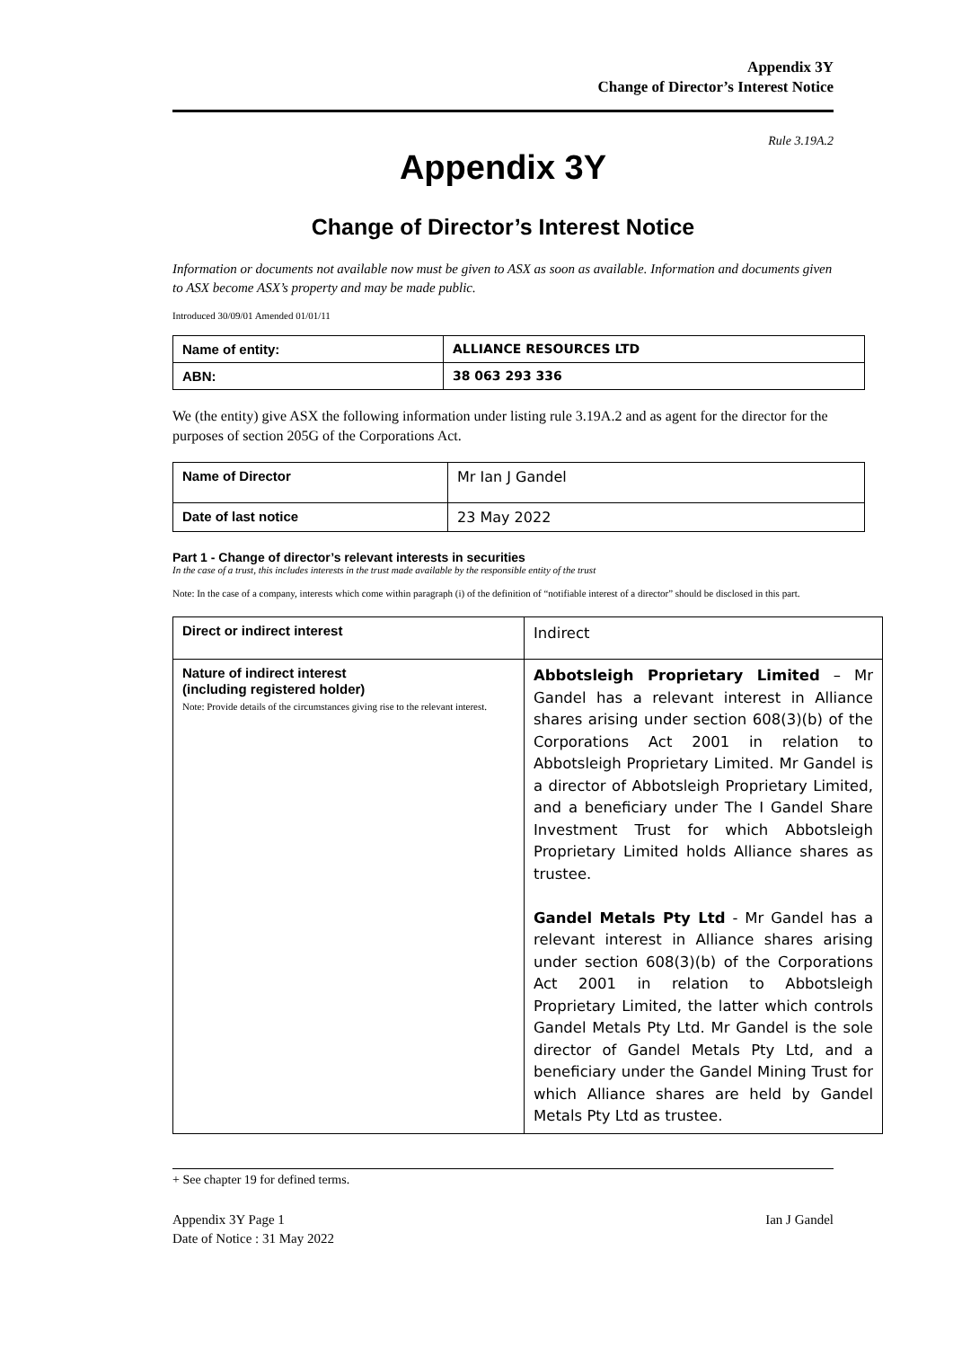Appendix 3Y
Change of Director’s Interest Notice
Rule 3.19A.2
Appendix 3Y
Change of Director’s Interest Notice
Information or documents not available now must be given to ASX as soon as available. Information and documents given to ASX become ASX’s property and may be made public.
Introduced 30/09/01 Amended 01/01/11
| Name of entity: | ALLIANCE RESOURCES LTD |
| ABN: | 38 063 293 336 |
We (the entity) give ASX the following information under listing rule 3.19A.2 and as agent for the director for the purposes of section 205G of the Corporations Act.
| Name of Director | Mr Ian J Gandel |
| Date of last notice | 23 May 2022 |
Part 1 - Change of director’s relevant interests in securities
In the case of a trust, this includes interests in the trust made available by the responsible entity of the trust
Note: In the case of a company, interests which come within paragraph (i) of the definition of “notifiable interest of a director” should be disclosed in this part.
| Direct or indirect interest | Indirect |
| Nature of indirect interest (including registered holder) Note: Provide details of the circumstances giving rise to the relevant interest. | Abbotsleigh Proprietary Limited – Mr Gandel has a relevant interest in Alliance shares arising under section 608(3)(b) of the Corporations Act 2001 in relation to Abbotsleigh Proprietary Limited. Mr Gandel is a director of Abbotsleigh Proprietary Limited, and a beneficiary under The I Gandel Share Investment Trust for which Abbotsleigh Proprietary Limited holds Alliance shares as trustee. Gandel Metals Pty Ltd - Mr Gandel has a relevant interest in Alliance shares arising under section 608(3)(b) of the Corporations Act 2001 in relation to Abbotsleigh Proprietary Limited, the latter which controls Gandel Metals Pty Ltd. Mr Gandel is the sole director of Gandel Metals Pty Ltd, and a beneficiary under the Gandel Mining Trust for which Alliance shares are held by Gandel Metals Pty Ltd as trustee. |
+ See chapter 19 for defined terms.
Appendix 3Y Page 1
Date of Notice : 31 May 2022
Ian J Gandel